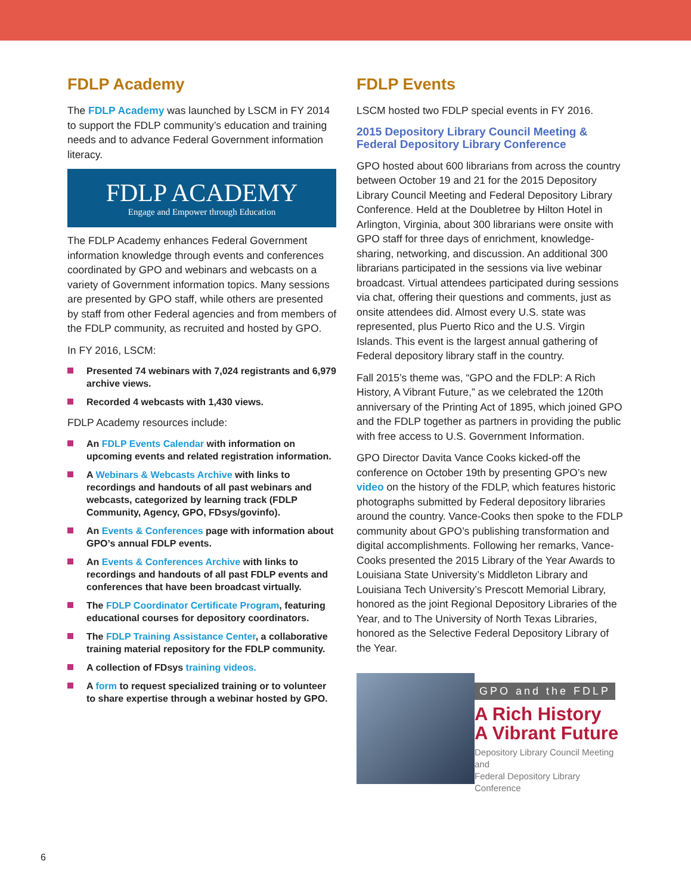FDLP Academy
The FDLP Academy was launched by LSCM in FY 2014 to support the FDLP community’s education and training needs and to advance Federal Government information literacy.
FDLP ACADEMY
Engage and Empower through Education
The FDLP Academy enhances Federal Government information knowledge through events and conferences coordinated by GPO and webinars and webcasts on a variety of Government information topics. Many sessions are presented by GPO staff, while others are presented by staff from other Federal agencies and from members of the FDLP community, as recruited and hosted by GPO.
In FY 2016, LSCM:
Presented 74 webinars with 7,024 registrants and 6,979 archive views.
Recorded 4 webcasts with 1,430 views.
FDLP Academy resources include:
An FDLP Events Calendar with information on upcoming events and related registration information.
A Webinars & Webcasts Archive with links to recordings and handouts of all past webinars and webcasts, categorized by learning track (FDLP Community, Agency, GPO, FDsys/govinfo).
An Events & Conferences page with information about GPO’s annual FDLP events.
An Events & Conferences Archive with links to recordings and handouts of all past FDLP events and conferences that have been broadcast virtually.
The FDLP Coordinator Certificate Program, featuring educational courses for depository coordinators.
The FDLP Training Assistance Center, a collaborative training material repository for the FDLP community.
A collection of FDsys training videos.
A form to request specialized training or to volunteer to share expertise through a webinar hosted by GPO.
FDLP Events
LSCM hosted two FDLP special events in FY 2016.
2015 Depository Library Council Meeting & Federal Depository Library Conference
GPO hosted about 600 librarians from across the country between October 19 and 21 for the 2015 Depository Library Council Meeting and Federal Depository Library Conference. Held at the Doubletree by Hilton Hotel in Arlington, Virginia, about 300 librarians were onsite with GPO staff for three days of enrichment, knowledge-sharing, networking, and discussion. An additional 300 librarians participated in the sessions via live webinar broadcast. Virtual attendees participated during sessions via chat, offering their questions and comments, just as onsite attendees did. Almost every U.S. state was represented, plus Puerto Rico and the U.S. Virgin Islands. This event is the largest annual gathering of Federal depository library staff in the country.
Fall 2015’s theme was, “GPO and the FDLP: A Rich History, A Vibrant Future,” as we celebrated the 120th anniversary of the Printing Act of 1895, which joined GPO and the FDLP together as partners in providing the public with free access to U.S. Government Information.
GPO Director Davita Vance Cooks kicked-off the conference on October 19th by presenting GPO’s new video on the history of the FDLP, which features historic photographs submitted by Federal depository libraries around the country. Vance-Cooks then spoke to the FDLP community about GPO’s publishing transformation and digital accomplishments. Following her remarks, Vance-Cooks presented the 2015 Library of the Year Awards to Louisiana State University’s Middleton Library and Louisiana Tech University’s Prescott Memorial Library, honored as the joint Regional Depository Libraries of the Year, and to The University of North Texas Libraries, honored as the Selective Federal Depository Library of the Year.
GPO and the FDLP
A Rich History
A Vibrant Future
Depository Library Council Meeting and
Federal Depository Library Conference
6